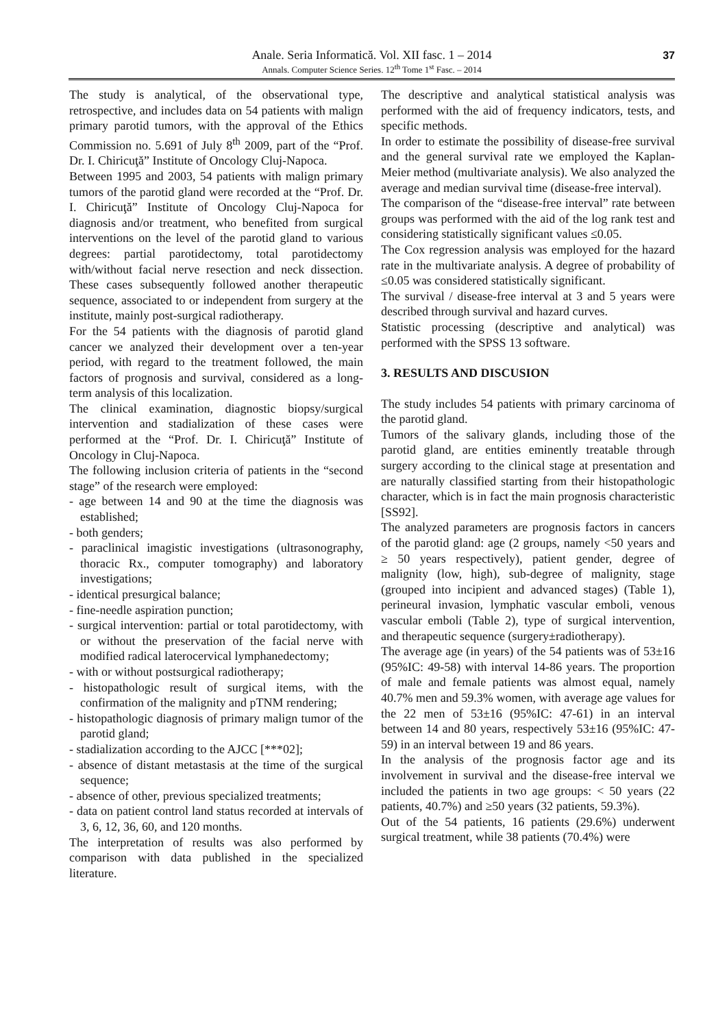Anale. Seria Informatică. Vol. XII fasc. 1 – 2014
Annals. Computer Science Series. 12<sup>th</sup> Tome 1<sup>st</sup> Fasc. – 2014
37
The study is analytical, of the observational type, retrospective, and includes data on 54 patients with malign primary parotid tumors, with the approval of the Ethics Commission no. 5.691 of July 8<sup>th</sup> 2009, part of the “Prof. Dr. I. Chiricuţă” Institute of Oncology Cluj-Napoca.
Between 1995 and 2003, 54 patients with malign primary tumors of the parotid gland were recorded at the “Prof. Dr. I. Chiricuţă” Institute of Oncology Cluj-Napoca for diagnosis and/or treatment, who benefited from surgical interventions on the level of the parotid gland to various degrees: partial parotidectomy, total parotidectomy with/without facial nerve resection and neck dissection. These cases subsequently followed another therapeutic sequence, associated to or independent from surgery at the institute, mainly post-surgical radiotherapy.
For the 54 patients with the diagnosis of parotid gland cancer we analyzed their development over a ten-year period, with regard to the treatment followed, the main factors of prognosis and survival, considered as a long-term analysis of this localization.
The clinical examination, diagnostic biopsy/surgical intervention and stadialization of these cases were performed at the “Prof. Dr. I. Chiricuţă” Institute of Oncology in Cluj-Napoca.
The following inclusion criteria of patients in the “second stage” of the research were employed:
- age between 14 and 90 at the time the diagnosis was established;
- both genders;
- paraclinical imagistic investigations (ultrasonography, thoracic Rx., computer tomography) and laboratory investigations;
- identical presurgical balance;
- fine-needle aspiration punction;
- surgical intervention: partial or total parotidectomy, with or without the preservation of the facial nerve with modified radical laterocervical lymphanedectomy;
- with or without postsurgical radiotherapy;
- histopathologic result of surgical items, with the confirmation of the malignity and pTNM rendering;
- histopathologic diagnosis of primary malign tumor of the parotid gland;
- stadialization according to the AJCC [***02];
- absence of distant metastasis at the time of the surgical sequence;
- absence of other, previous specialized treatments;
- data on patient control land status recorded at intervals of 3, 6, 12, 36, 60, and 120 months.
The interpretation of results was also performed by comparison with data published in the specialized literature.
The descriptive and analytical statistical analysis was performed with the aid of frequency indicators, tests, and specific methods.
In order to estimate the possibility of disease-free survival and the general survival rate we employed the Kaplan-Meier method (multivariate analysis). We also analyzed the average and median survival time (disease-free interval).
The comparison of the “disease-free interval” rate between groups was performed with the aid of the log rank test and considering statistically significant values ≤0.05.
The Cox regression analysis was employed for the hazard rate in the multivariate analysis. A degree of probability of ≤0.05 was considered statistically significant.
The survival / disease-free interval at 3 and 5 years were described through survival and hazard curves.
Statistic processing (descriptive and analytical) was performed with the SPSS 13 software.
3. RESULTS AND DISCUSION
The study includes 54 patients with primary carcinoma of the parotid gland.
Tumors of the salivary glands, including those of the parotid gland, are entities eminently treatable through surgery according to the clinical stage at presentation and are naturally classified starting from their histopathologic character, which is in fact the main prognosis characteristic [SS92].
The analyzed parameters are prognosis factors in cancers of the parotid gland: age (2 groups, namely <50 years and ≥ 50 years respectively), patient gender, degree of malignity (low, high), sub-degree of malignity, stage (grouped into incipient and advanced stages) (Table 1), perineural invasion, lymphatic vascular emboli, venous vascular emboli (Table 2), type of surgical intervention, and therapeutic sequence (surgery±radiotherapy).
The average age (in years) of the 54 patients was of 53±16 (95%IC: 49-58) with interval 14-86 years. The proportion of male and female patients was almost equal, namely 40.7% men and 59.3% women, with average age values for the 22 men of 53±16 (95%IC: 47-61) in an interval between 14 and 80 years, respectively 53±16 (95%IC: 47-59) in an interval between 19 and 86 years.
In the analysis of the prognosis factor age and its involvement in survival and the disease-free interval we included the patients in two age groups: < 50 years (22 patients, 40.7%) and ≥50 years (32 patients, 59.3%).
Out of the 54 patients, 16 patients (29.6%) underwent surgical treatment, while 38 patients (70.4%) were